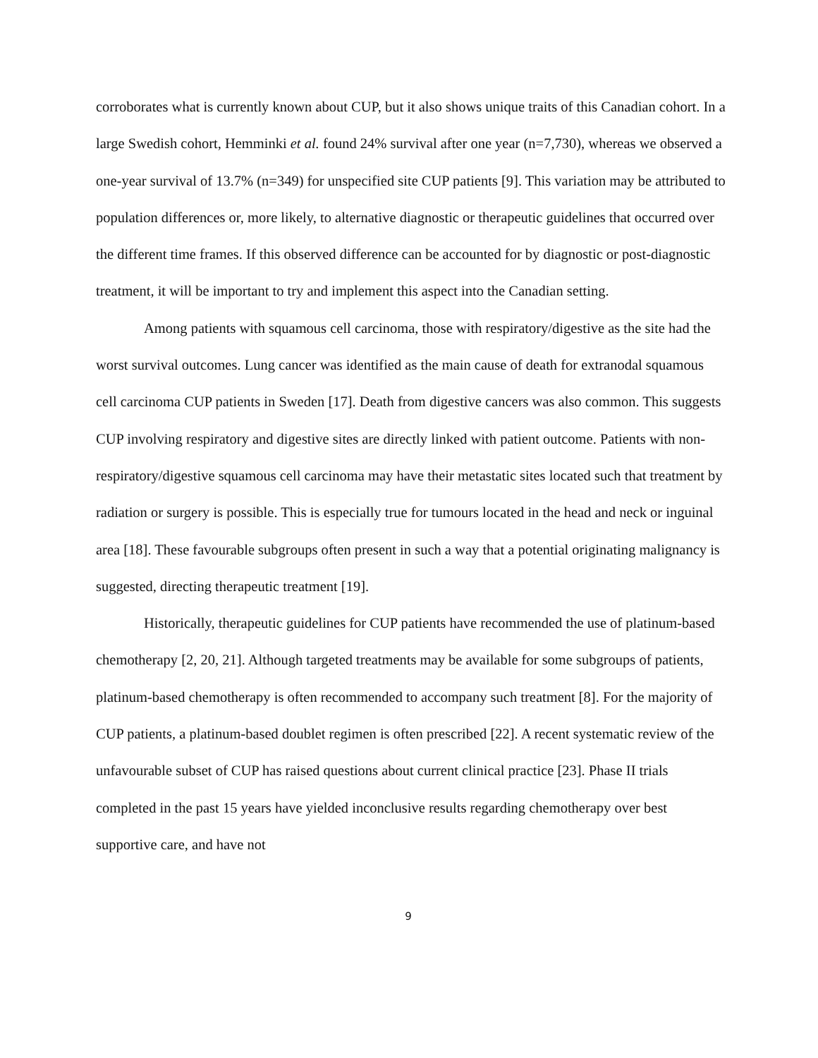corroborates what is currently known about CUP, but it also shows unique traits of this Canadian cohort. In a large Swedish cohort, Hemminki et al. found 24% survival after one year (n=7,730), whereas we observed a one-year survival of 13.7% (n=349) for unspecified site CUP patients [9]. This variation may be attributed to population differences or, more likely, to alternative diagnostic or therapeutic guidelines that occurred over the different time frames. If this observed difference can be accounted for by diagnostic or post-diagnostic treatment, it will be important to try and implement this aspect into the Canadian setting.
Among patients with squamous cell carcinoma, those with respiratory/digestive as the site had the worst survival outcomes. Lung cancer was identified as the main cause of death for extranodal squamous cell carcinoma CUP patients in Sweden [17]. Death from digestive cancers was also common. This suggests CUP involving respiratory and digestive sites are directly linked with patient outcome. Patients with non-respiratory/digestive squamous cell carcinoma may have their metastatic sites located such that treatment by radiation or surgery is possible. This is especially true for tumours located in the head and neck or inguinal area [18]. These favourable subgroups often present in such a way that a potential originating malignancy is suggested, directing therapeutic treatment [19].
Historically, therapeutic guidelines for CUP patients have recommended the use of platinum-based chemotherapy [2, 20, 21]. Although targeted treatments may be available for some subgroups of patients, platinum-based chemotherapy is often recommended to accompany such treatment [8]. For the majority of CUP patients, a platinum-based doublet regimen is often prescribed [22]. A recent systematic review of the unfavourable subset of CUP has raised questions about current clinical practice [23]. Phase II trials completed in the past 15 years have yielded inconclusive results regarding chemotherapy over best supportive care, and have not
9